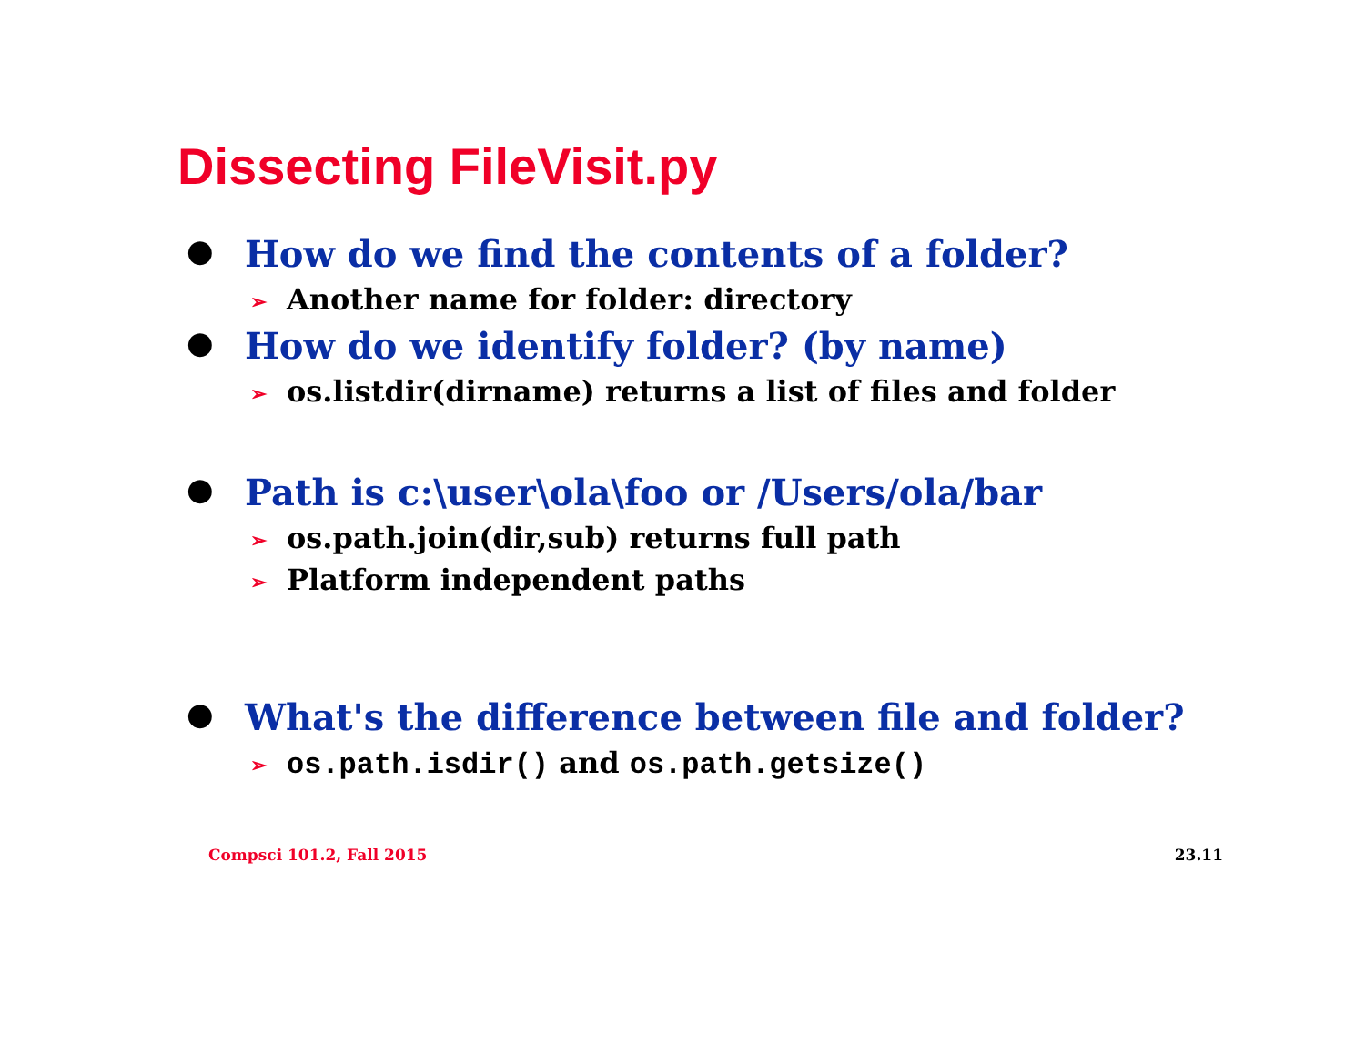Dissecting FileVisit.py
● How do we find the contents of a folder?
➢ Another name for folder: directory
● How do we identify folder? (by name)
➢ os.listdir(dirname) returns a list of files and folder
● Path is c:\user\ola\foo or /Users/ola/bar
➢ os.path.join(dir,sub) returns full path
➢ Platform independent paths
● What's the difference between file and folder?
➢ os.path.isdir() and os.path.getsize()
Compsci 101.2, Fall 2015 23.11